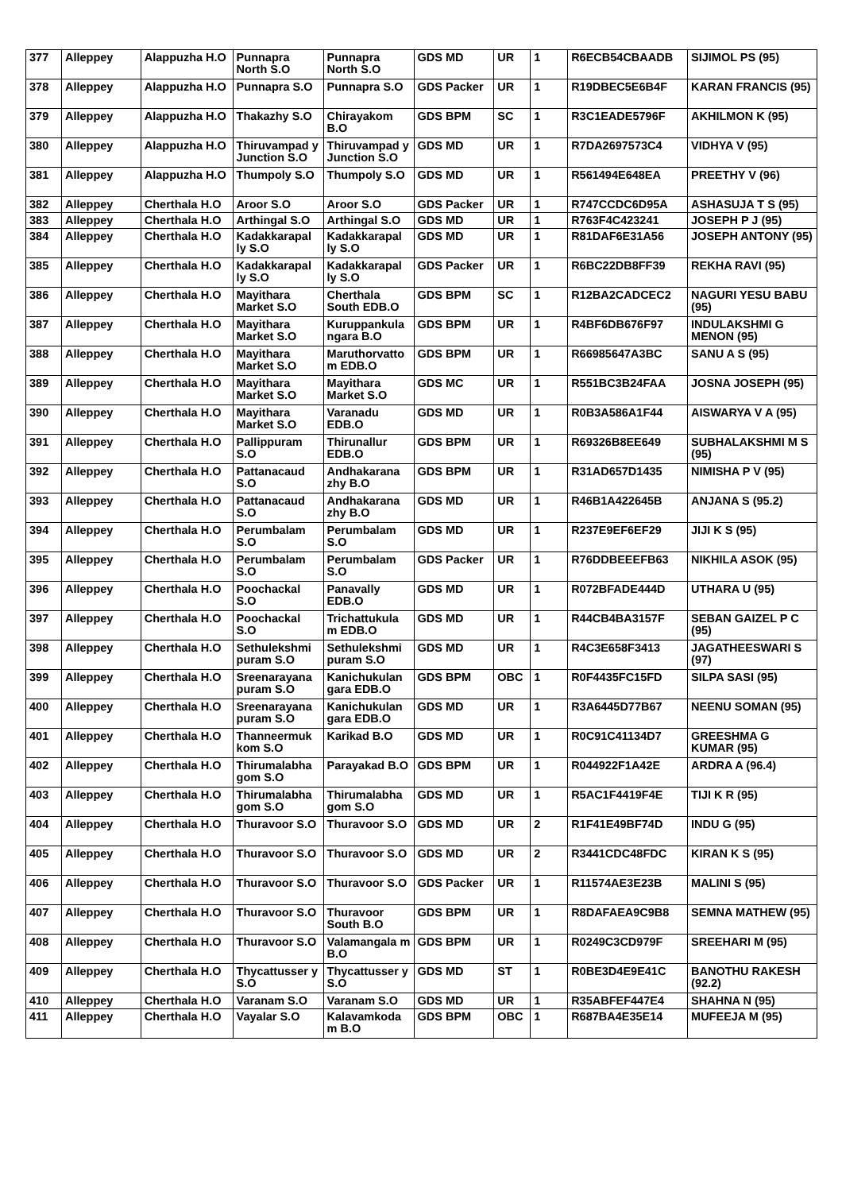| 377 | Alleppey | Alappuzha H.O | Punnapra North S.O | Punnapra North S.O | GDS MD | UR | 1 | R6ECB54CBAADB | SIJIMOL PS (95) |
| 378 | Alleppey | Alappuzha H.O | Punnapra S.O | Punnapra S.O | GDS Packer | UR | 1 | R19DBEC5E6B4F | KARAN FRANCIS (95) |
| 379 | Alleppey | Alappuzha H.O | Thakazhy S.O | Chirayakom B.O | GDS BPM | SC | 1 | R3C1EADE5796F | AKHILMON K (95) |
| 380 | Alleppey | Alappuzha H.O | Thiruvampad y Junction S.O | Thiruvampad y Junction S.O | GDS MD | UR | 1 | R7DA2697573C4 | VIDHYA V (95) |
| 381 | Alleppey | Alappuzha H.O | Thumpoly S.O | Thumpoly S.O | GDS MD | UR | 1 | R561494E648EA | PREETHY V (96) |
| 382 | Alleppey | Cherthala H.O | Aroor S.O | Aroor S.O | GDS Packer | UR | 1 | R747CCDC6D95A | ASHASUJA T S (95) |
| 383 | Alleppey | Cherthala H.O | Arthingal S.O | Arthingal S.O | GDS MD | UR | 1 | R763F4C423241 | JOSEPH P J (95) |
| 384 | Alleppey | Cherthala H.O | Kadakkarapal ly S.O | Kadakkarapal ly S.O | GDS MD | UR | 1 | R81DAF6E31A56 | JOSEPH ANTONY (95) |
| 385 | Alleppey | Cherthala H.O | Kadakkarapal ly S.O | Kadakkarapal ly S.O | GDS Packer | UR | 1 | R6BC22DB8FF39 | REKHA RAVI (95) |
| 386 | Alleppey | Cherthala H.O | Mayithara Market S.O | Cherthala South EDB.O | GDS BPM | SC | 1 | R12BA2CADCEC2 | NAGURI YESU BABU (95) |
| 387 | Alleppey | Cherthala H.O | Mayithara Market S.O | Kuruppankula ngara B.O | GDS BPM | UR | 1 | R4BF6DB676F97 | INDULAKSHMI G MENON (95) |
| 388 | Alleppey | Cherthala H.O | Mayithara Market S.O | Maruthorvatto m EDB.O | GDS BPM | UR | 1 | R66985647A3BC | SANU A S (95) |
| 389 | Alleppey | Cherthala H.O | Mayithara Market S.O | Mayithara Market S.O | GDS MC | UR | 1 | R551BC3B24FAA | JOSNA JOSEPH (95) |
| 390 | Alleppey | Cherthala H.O | Mayithara Market S.O | Varanadu EDB.O | GDS MD | UR | 1 | R0B3A586A1F44 | AISWARYA V A (95) |
| 391 | Alleppey | Cherthala H.O | Pallippuram S.O | Thirunallur EDB.O | GDS BPM | UR | 1 | R69326B8EE649 | SUBHALAKSHMI M S (95) |
| 392 | Alleppey | Cherthala H.O | Pattanacaud S.O | Andhakarana zhy B.O | GDS BPM | UR | 1 | R31AD657D1435 | NIMISHA P V (95) |
| 393 | Alleppey | Cherthala H.O | Pattanacaud S.O | Andhakarana zhy B.O | GDS MD | UR | 1 | R46B1A422645B | ANJANA S (95.2) |
| 394 | Alleppey | Cherthala H.O | Perumbalam S.O | Perumbalam S.O | GDS MD | UR | 1 | R237E9EF6EF29 | JIJI K S (95) |
| 395 | Alleppey | Cherthala H.O | Perumbalam S.O | Perumbalam S.O | GDS Packer | UR | 1 | R76DDBEEEFB63 | NIKHILA ASOK (95) |
| 396 | Alleppey | Cherthala H.O | Poochackal S.O | Panavally EDB.O | GDS MD | UR | 1 | R072BFADE444D | UTHARA U (95) |
| 397 | Alleppey | Cherthala H.O | Poochackal S.O | Trichattukula m EDB.O | GDS MD | UR | 1 | R44CB4BA3157F | SEBAN GAIZEL P C (95) |
| 398 | Alleppey | Cherthala H.O | Sethulekshmi puram S.O | Sethulekshmi puram S.O | GDS MD | UR | 1 | R4C3E658F3413 | JAGATHEESWARI S (97) |
| 399 | Alleppey | Cherthala H.O | Sreenarayana puram S.O | Kanichukulan gara EDB.O | GDS BPM | OBC | 1 | R0F4435FC15FD | SILPA SASI (95) |
| 400 | Alleppey | Cherthala H.O | Sreenarayana puram S.O | Kanichukulan gara EDB.O | GDS MD | UR | 1 | R3A6445D77B67 | NEENU SOMAN (95) |
| 401 | Alleppey | Cherthala H.O | Thanneermuk kom S.O | Karikad B.O | GDS MD | UR | 1 | R0C91C41134D7 | GREESHMA G KUMAR (95) |
| 402 | Alleppey | Cherthala H.O | Thirumalabha gom S.O | Parayakad B.O | GDS BPM | UR | 1 | R044922F1A42E | ARDRA A (96.4) |
| 403 | Alleppey | Cherthala H.O | Thirumalabha gom S.O | Thirumalabha gom S.O | GDS MD | UR | 1 | R5AC1F4419F4E | TIJI K R (95) |
| 404 | Alleppey | Cherthala H.O | Thuravoor S.O | Thuravoor S.O | GDS MD | UR | 2 | R1F41E49BF74D | INDU G (95) |
| 405 | Alleppey | Cherthala H.O | Thuravoor S.O | Thuravoor S.O | GDS MD | UR | 2 | R3441CDC48FDC | KIRAN K S (95) |
| 406 | Alleppey | Cherthala H.O | Thuravoor S.O | Thuravoor S.O | GDS Packer | UR | 1 | R11574AE3E23B | MALINI S (95) |
| 407 | Alleppey | Cherthala H.O | Thuravoor S.O | Thuravoor South B.O | GDS BPM | UR | 1 | R8DAFAEA9C9B8 | SEMNA MATHEW (95) |
| 408 | Alleppey | Cherthala H.O | Thuravoor S.O | Valamangala m B.O | GDS BPM | UR | 1 | R0249C3CD979F | SREEHARI M (95) |
| 409 | Alleppey | Cherthala H.O | Thycattusser y S.O | Thycattusser y S.O | GDS MD | ST | 1 | R0BE3D4E9E41C | BANOTHU RAKESH (92.2) |
| 410 | Alleppey | Cherthala H.O | Varanam S.O | Varanam S.O | GDS MD | UR | 1 | R35ABFEF447E4 | SHAHNA N (95) |
| 411 | Alleppey | Cherthala H.O | Vayalar S.O | Kalavamkoda m B.O | GDS BPM | OBC | 1 | R687BA4E35E14 | MUFEEJA M (95) |